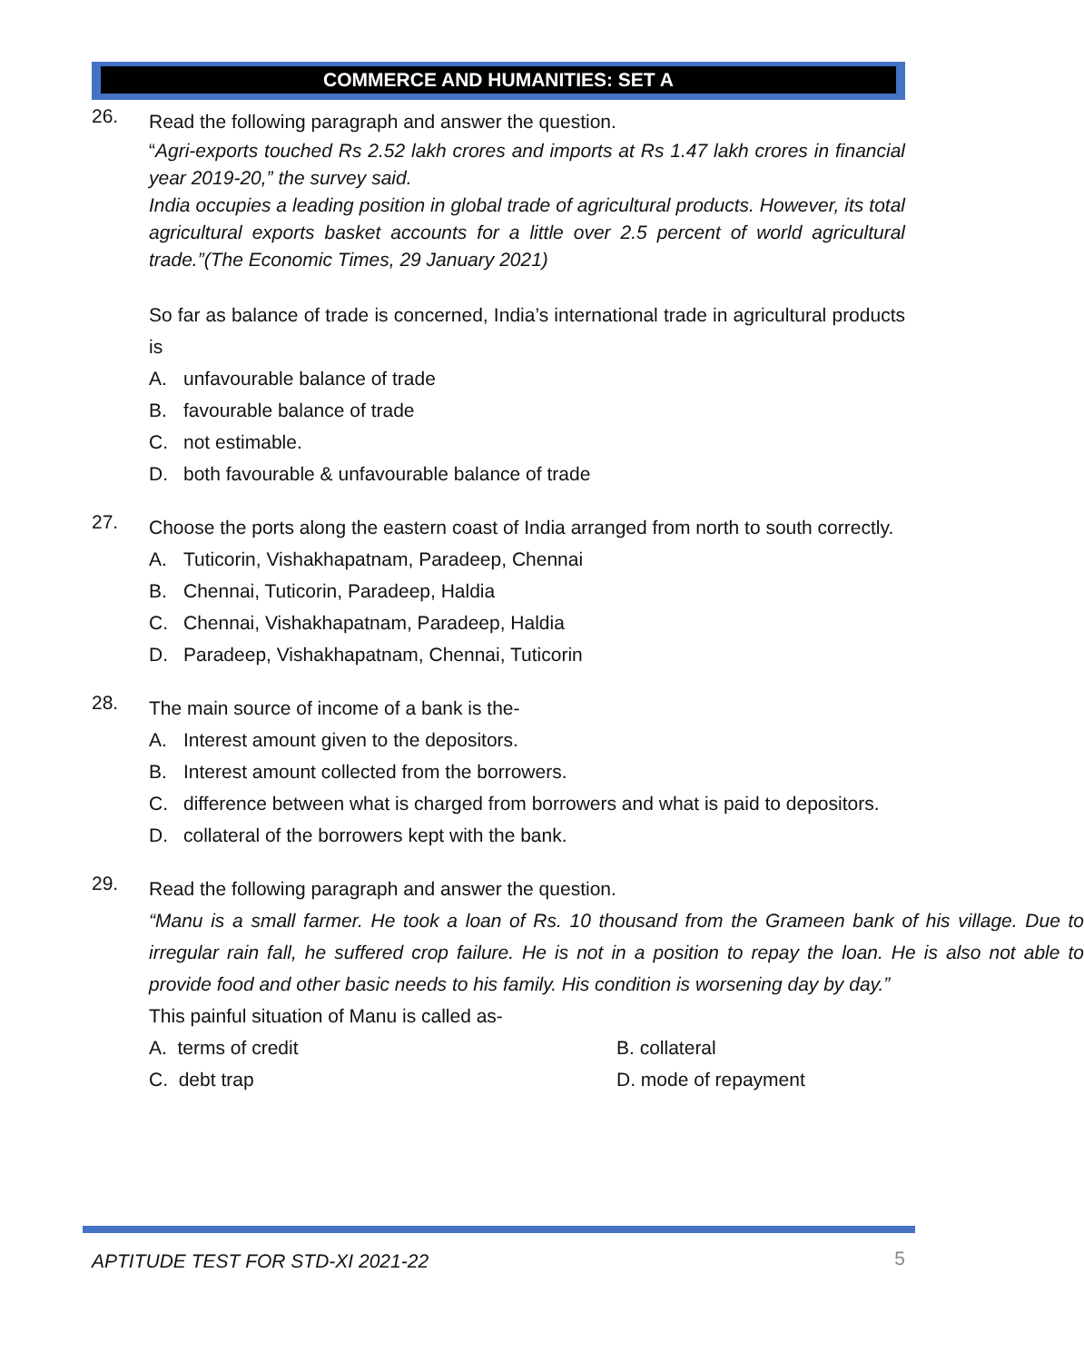COMMERCE AND HUMANITIES: SET A
26.
Read the following paragraph and answer the question.
“Agri-exports touched Rs 2.52 lakh crores and imports at Rs 1.47 lakh crores in financial year 2019-20,” the survey said.
India occupies a leading position in global trade of agricultural products. However, its total agricultural exports basket accounts for a little over 2.5 percent of world agricultural trade.”(The Economic Times, 29 January 2021)
So far as balance of trade is concerned, India’s international trade in agricultural products is
A. unfavourable balance of trade
B. favourable balance of trade
C. not estimable.
D. both favourable & unfavourable balance of trade
27.
Choose the ports along the eastern coast of India arranged from north to south correctly.
A. Tuticorin, Vishakhapatnam, Paradeep, Chennai
B. Chennai, Tuticorin, Paradeep, Haldia
C. Chennai, Vishakhapatnam, Paradeep, Haldia
D. Paradeep, Vishakhapatnam, Chennai, Tuticorin
28.
The main source of income of a bank is the-
A. Interest amount given to the depositors.
B. Interest amount collected from the borrowers.
C. difference between what is charged from borrowers and what is paid to depositors.
D. collateral of the borrowers kept with the bank.
29.
Read the following paragraph and answer the question.
“Manu is a small farmer. He took a loan of Rs. 10 thousand from the Grameen bank of his village. Due to irregular rain fall, he suffered crop failure. He is not in a position to repay the loan. He is also not able to provide food and other basic needs to his family. His condition is worsening day by day.”
This painful situation of Manu is called as-
A. terms of credit B. collateral
C. debt trap D. mode of repayment
APTITUDE TEST FOR STD-XI 2021-22 5